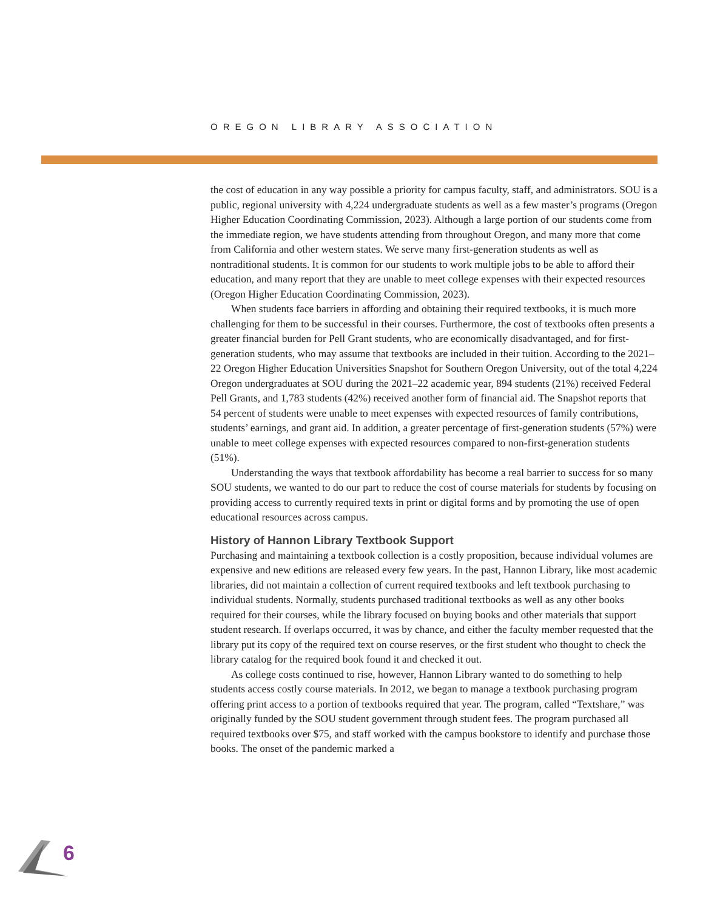OREGON LIBRARY ASSOCIATION
the cost of education in any way possible a priority for campus faculty, staff, and administrators. SOU is a public, regional university with 4,224 undergraduate students as well as a few master’s programs (Oregon Higher Education Coordinating Commission, 2023). Although a large portion of our students come from the immediate region, we have students attending from throughout Oregon, and many more that come from California and other western states. We serve many first-generation students as well as nontraditional students. It is common for our students to work multiple jobs to be able to afford their education, and many report that they are unable to meet college expenses with their expected resources (Oregon Higher Education Coordinating Commission, 2023).
When students face barriers in affording and obtaining their required textbooks, it is much more challenging for them to be successful in their courses. Furthermore, the cost of textbooks often presents a greater financial burden for Pell Grant students, who are economically disadvantaged, and for first-generation students, who may assume that textbooks are included in their tuition. According to the 2021–22 Oregon Higher Education Universities Snapshot for Southern Oregon University, out of the total 4,224 Oregon undergraduates at SOU during the 2021–22 academic year, 894 students (21%) received Federal Pell Grants, and 1,783 students (42%) received another form of financial aid. The Snapshot reports that 54 percent of students were unable to meet expenses with expected resources of family contributions, students’ earnings, and grant aid. In addition, a greater percentage of first-generation students (57%) were unable to meet college expenses with expected resources compared to non-first-generation students (51%).
Understanding the ways that textbook affordability has become a real barrier to success for so many SOU students, we wanted to do our part to reduce the cost of course materials for students by focusing on providing access to currently required texts in print or digital forms and by promoting the use of open educational resources across campus.
History of Hannon Library Textbook Support
Purchasing and maintaining a textbook collection is a costly proposition, because individual volumes are expensive and new editions are released every few years. In the past, Hannon Library, like most academic libraries, did not maintain a collection of current required textbooks and left textbook purchasing to individual students. Normally, students purchased traditional textbooks as well as any other books required for their courses, while the library focused on buying books and other materials that support student research. If overlaps occurred, it was by chance, and either the faculty member requested that the library put its copy of the required text on course reserves, or the first student who thought to check the library catalog for the required book found it and checked it out.
As college costs continued to rise, however, Hannon Library wanted to do something to help students access costly course materials. In 2012, we began to manage a textbook purchasing program offering print access to a portion of textbooks required that year. The program, called “Textshare,” was originally funded by the SOU student government through student fees. The program purchased all required textbooks over $75, and staff worked with the campus bookstore to identify and purchase those books. The onset of the pandemic marked a
6